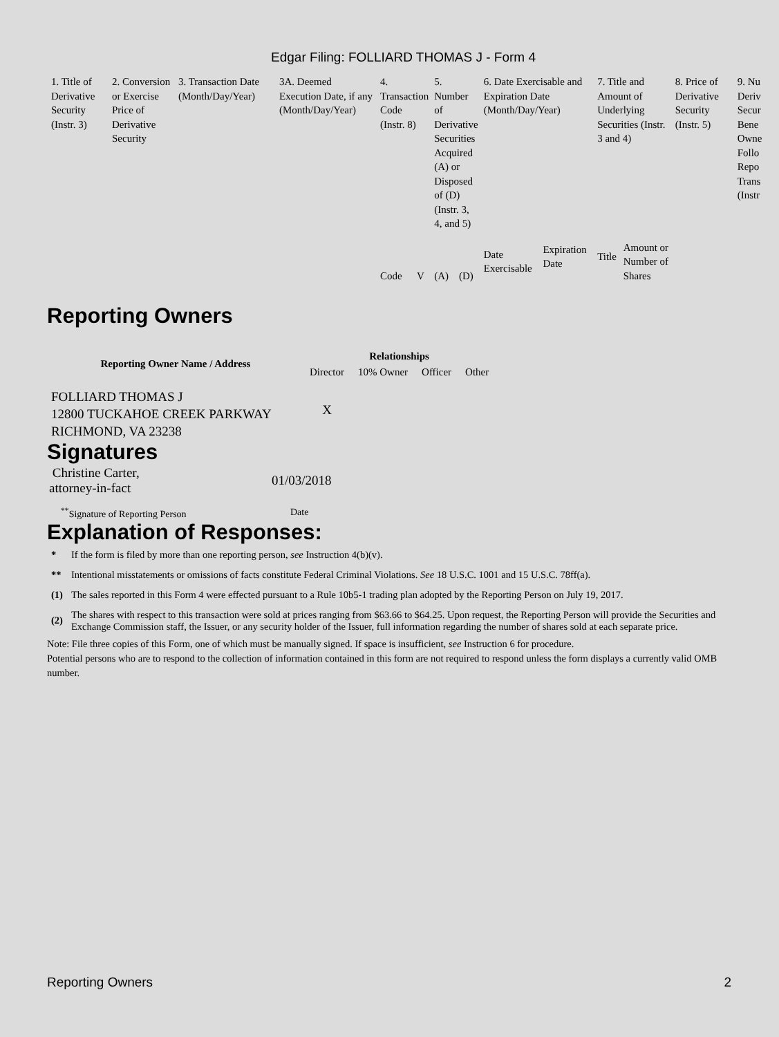Edgar Filing: FOLLIARD THOMAS J - Form 4
| 1. Title of Derivative Security (Instr. 3) | 2. Conversion or Exercise Price of Derivative Security | 3. Transaction Date (Month/Day/Year) | 3A. Deemed Execution Date, if any (Month/Day/Year) | 4. Transaction Code (Instr. 8) | | 5. Number of Derivative Securities Acquired (A) or Disposed of (D) (Instr. 3, 4, and 5) | | 6. Date Exercisable and Expiration Date (Month/Day/Year) | | 7. Title and Amount of Underlying Securities (Instr. 3 and 4) | | 8. Price of Derivative Security (Instr. 5) | 9. Nu Deriv Secur Bene Owne Follo Repo Trans (Instr |
| | | | | Code | V | (A) | (D) | Date Exercisable | Expiration Date | Title | Amount or Number of Shares | | |
Reporting Owners
| Reporting Owner Name / Address | Relationships | | | |
| --- | --- | --- | --- | --- |
| | Director | 10% Owner | Officer | Other |
| FOLLIARD THOMAS J 12800 TUCKAHOE CREEK PARKWAY RICHMOND, VA 23238 | X | | | |
Signatures
| Christine Carter, attorney-in-fact | 01/03/2018 |
| <sup>**</sup> Signature of Reporting Person | Date |
Explanation of Responses:
| * | If the form is filed by more than one reporting person, see Instruction 4(b)(v). |
| ** | Intentional misstatements or omissions of facts constitute Federal Criminal Violations. See 18 U.S.C. 1001 and 15 U.S.C. 78ff(a). |
| (1) | The sales reported in this Form 4 were effected pursuant to a Rule 10b5-1 trading plan adopted by the Reporting Person on July 19, 2017. |
| (2) | The shares with respect to this transaction were sold at prices ranging from $63.66 to $64.25. Upon request, the Reporting Person will provide the Securities and Exchange Commission staff, the Issuer, or any security holder of the Issuer, full information regarding the number of shares sold at each separate price. |
Note: File three copies of this Form, one of which must be manually signed. If space is insufficient, see Instruction 6 for procedure.
Potential persons who are to respond to the collection of information contained in this form are not required to respond unless the form displays a currently valid OMB number.
Reporting Owners 2